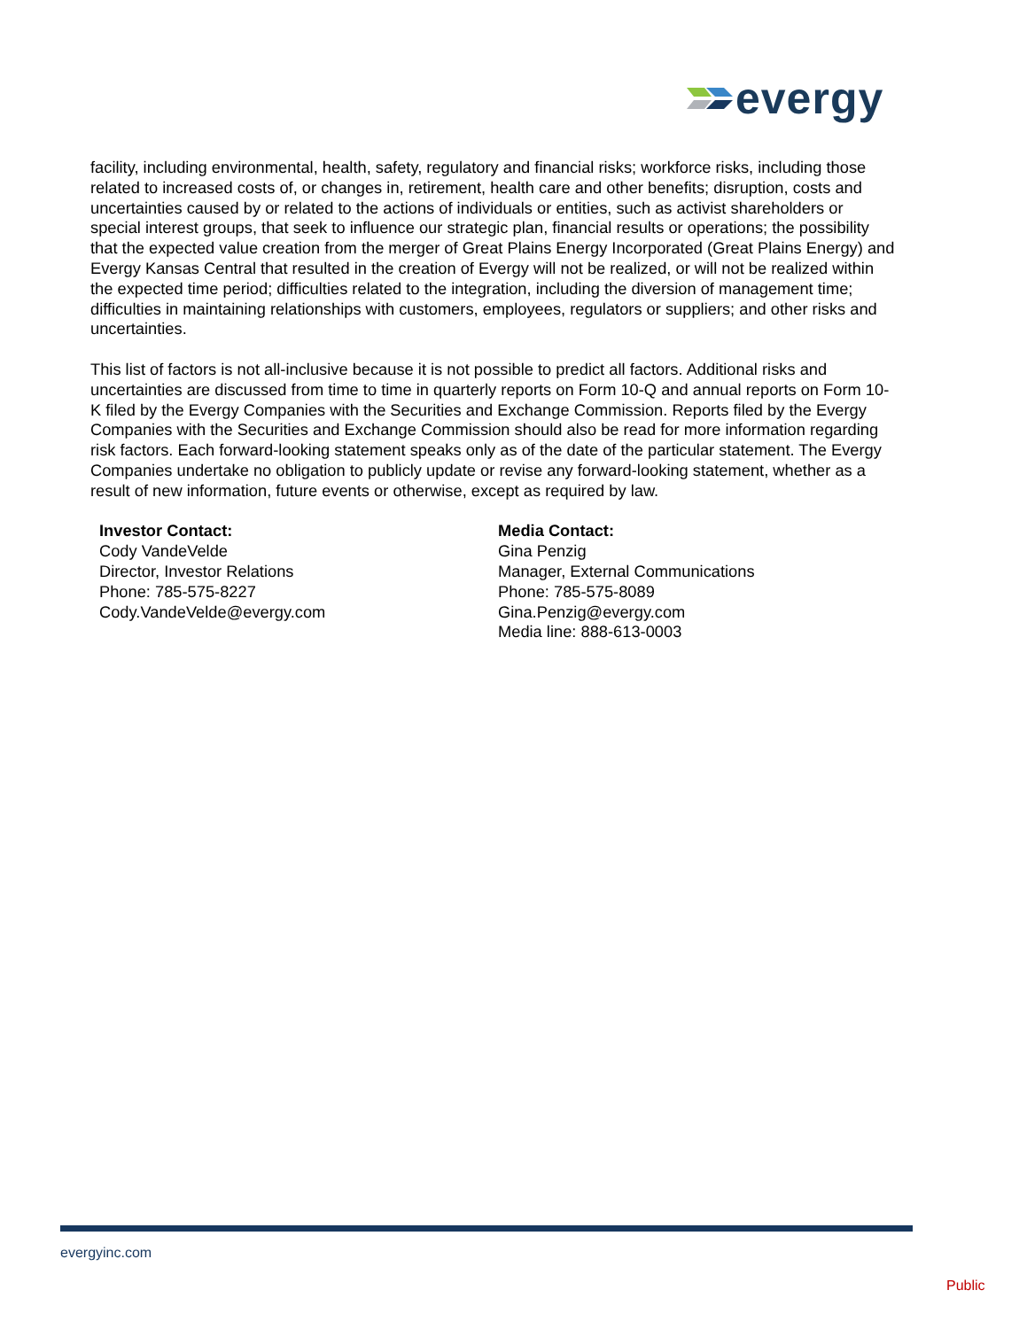evergy
facility, including environmental, health, safety, regulatory and financial risks; workforce risks, including those related to increased costs of, or changes in, retirement, health care and other benefits; disruption, costs and uncertainties caused by or related to the actions of individuals or entities, such as activist shareholders or special interest groups, that seek to influence our strategic plan, financial results or operations; the possibility that the expected value creation from the merger of Great Plains Energy Incorporated (Great Plains Energy) and Evergy Kansas Central that resulted in the creation of Evergy will not be realized, or will not be realized within the expected time period; difficulties related to the integration, including the diversion of management time; difficulties in maintaining relationships with customers, employees, regulators or suppliers; and other risks and uncertainties.
This list of factors is not all-inclusive because it is not possible to predict all factors. Additional risks and uncertainties are discussed from time to time in quarterly reports on Form 10-Q and annual reports on Form 10-K filed by the Evergy Companies with the Securities and Exchange Commission. Reports filed by the Evergy Companies with the Securities and Exchange Commission should also be read for more information regarding risk factors. Each forward-looking statement speaks only as of the date of the particular statement. The Evergy Companies undertake no obligation to publicly update or revise any forward-looking statement, whether as a result of new information, future events or otherwise, except as required by law.
Investor Contact:
Cody VandeVelde
Director, Investor Relations
Phone: 785-575-8227
Cody.VandeVelde@evergy.com
Media Contact:
Gina Penzig
Manager, External Communications
Phone: 785-575-8089
Gina.Penzig@evergy.com
Media line: 888-613-0003
evergyinc.com
Public